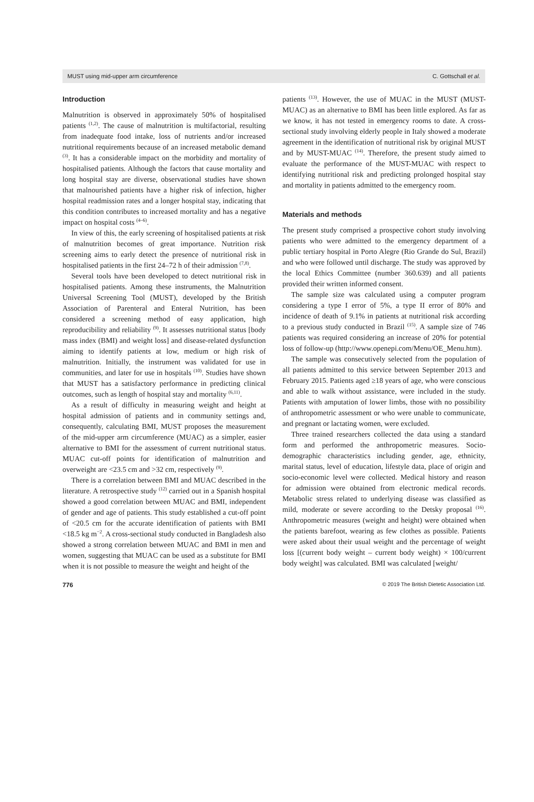MUST using mid-upper arm circumference C. Gottschall et al.
Introduction
Malnutrition is observed in approximately 50% of hospitalised patients <sup>(1,2)</sup>. The cause of malnutrition is multifactorial, resulting from inadequate food intake, loss of nutrients and/or increased nutritional requirements because of an increased metabolic demand <sup>(3)</sup>. It has a considerable impact on the morbidity and mortality of hospitalised patients. Although the factors that cause mortality and long hospital stay are diverse, observational studies have shown that malnourished patients have a higher risk of infection, higher hospital readmission rates and a longer hospital stay, indicating that this condition contributes to increased mortality and has a negative impact on hospital costs <sup>(4–6)</sup>.
In view of this, the early screening of hospitalised patients at risk of malnutrition becomes of great importance. Nutrition risk screening aims to early detect the presence of nutritional risk in hospitalised patients in the first 24–72 h of their admission <sup>(7,8)</sup>.
Several tools have been developed to detect nutritional risk in hospitalised patients. Among these instruments, the Malnutrition Universal Screening Tool (MUST), developed by the British Association of Parenteral and Enteral Nutrition, has been considered a screening method of easy application, high reproducibility and reliability <sup>(9)</sup>. It assesses nutritional status [body mass index (BMI) and weight loss] and disease-related dysfunction aiming to identify patients at low, medium or high risk of malnutrition. Initially, the instrument was validated for use in communities, and later for use in hospitals <sup>(10)</sup>. Studies have shown that MUST has a satisfactory performance in predicting clinical outcomes, such as length of hospital stay and mortality <sup>(6,11)</sup>.
As a result of difficulty in measuring weight and height at hospital admission of patients and in community settings and, consequently, calculating BMI, MUST proposes the measurement of the mid-upper arm circumference (MUAC) as a simpler, easier alternative to BMI for the assessment of current nutritional status. MUAC cut-off points for identification of malnutrition and overweight are <23.5 cm and >32 cm, respectively <sup>(9)</sup>.
There is a correlation between BMI and MUAC described in the literature. A retrospective study <sup>(12)</sup> carried out in a Spanish hospital showed a good correlation between MUAC and BMI, independent of gender and age of patients. This study established a cut-off point of <20.5 cm for the accurate identification of patients with BMI <18.5 kg m<sup>−2</sup>. A cross-sectional study conducted in Bangladesh also showed a strong correlation between MUAC and BMI in men and women, suggesting that MUAC can be used as a substitute for BMI when it is not possible to measure the weight and height of the
patients <sup>(13)</sup>. However, the use of MUAC in the MUST (MUST-MUAC) as an alternative to BMI has been little explored. As far as we know, it has not tested in emergency rooms to date. A cross-sectional study involving elderly people in Italy showed a moderate agreement in the identification of nutritional risk by original MUST and by MUST-MUAC <sup>(14)</sup>. Therefore, the present study aimed to evaluate the performance of the MUST-MUAC with respect to identifying nutritional risk and predicting prolonged hospital stay and mortality in patients admitted to the emergency room.
Materials and methods
The present study comprised a prospective cohort study involving patients who were admitted to the emergency department of a public tertiary hospital in Porto Alegre (Rio Grande do Sul, Brazil) and who were followed until discharge. The study was approved by the local Ethics Committee (number 360.639) and all patients provided their written informed consent.
The sample size was calculated using a computer program considering a type I error of 5%, a type II error of 80% and incidence of death of 9.1% in patients at nutritional risk according to a previous study conducted in Brazil <sup>(15)</sup>. A sample size of 746 patients was required considering an increase of 20% for potential loss of follow-up (http://www.openepi.com/Menu/OE_Menu.htm).
The sample was consecutively selected from the population of all patients admitted to this service between September 2013 and February 2015. Patients aged ≥18 years of age, who were conscious and able to walk without assistance, were included in the study. Patients with amputation of lower limbs, those with no possibility of anthropometric assessment or who were unable to communicate, and pregnant or lactating women, were excluded.
Three trained researchers collected the data using a standard form and performed the anthropometric measures. Socio-demographic characteristics including gender, age, ethnicity, marital status, level of education, lifestyle data, place of origin and socio-economic level were collected. Medical history and reason for admission were obtained from electronic medical records. Metabolic stress related to underlying disease was classified as mild, moderate or severe according to the Detsky proposal <sup>(16)</sup>. Anthropometric measures (weight and height) were obtained when the patients barefoot, wearing as few clothes as possible. Patients were asked about their usual weight and the percentage of weight loss [(current body weight – current body weight) × 100/current body weight] was calculated. BMI was calculated [weight/
776 © 2019 The British Dietetic Association Ltd.